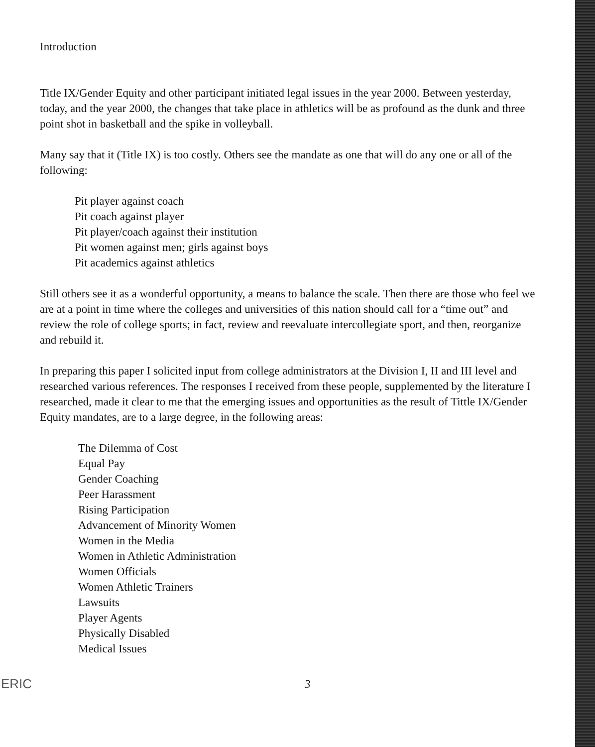Introduction
Title IX/Gender Equity and other participant initiated legal issues in the year 2000. Between yesterday, today, and the year 2000, the changes that take place in athletics will be as profound as the dunk and three point shot in basketball and the spike in volleyball.
Many say that it (Title IX) is too costly. Others see the mandate as one that will do any one or all of the following:
Pit player against coach
Pit coach against player
Pit player/coach against their institution
Pit women against men; girls against boys
Pit academics against athletics
Still others see it as a wonderful opportunity, a means to balance the scale. Then there are those who feel we are at a point in time where the colleges and universities of this nation should call for a “time out” and review the role of college sports; in fact, review and reevaluate intercollegiate sport, and then, reorganize and rebuild it.
In preparing this paper I solicited input from college administrators at the Division I, II and III level and researched various references. The responses I received from these people, supplemented by the literature I researched, made it clear to me that the emerging issues and opportunities as the result of Tittle IX/Gender Equity mandates, are to a large degree, in the following areas:
The Dilemma of Cost
Equal Pay
Gender Coaching
Peer Harassment
Rising Participation
Advancement of Minority Women
Women in the Media
Women in Athletic Administration
Women Officials
Women Athletic Trainers
Lawsuits
Player Agents
Physically Disabled
Medical Issues
ERIC 3